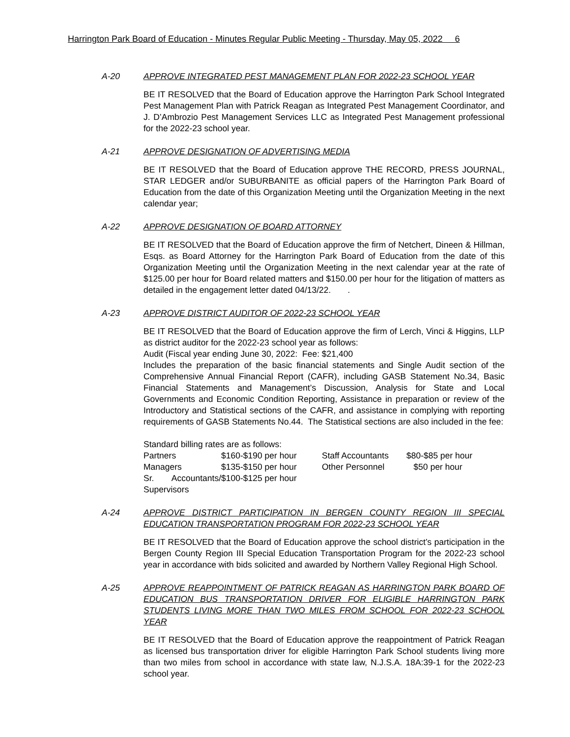Harrington Park Board of Education - Minutes Regular Public Meeting - Thursday, May 05, 2022 6
A-20 APPROVE INTEGRATED PEST MANAGEMENT PLAN FOR 2022-23 SCHOOL YEAR
BE IT RESOLVED that the Board of Education approve the Harrington Park School Integrated Pest Management Plan with Patrick Reagan as Integrated Pest Management Coordinator, and J. D’Ambrozio Pest Management Services LLC as Integrated Pest Management professional for the 2022-23 school year.
A-21 APPROVE DESIGNATION OF ADVERTISING MEDIA
BE IT RESOLVED that the Board of Education approve THE RECORD, PRESS JOURNAL, STAR LEDGER and/or SUBURBANITE as official papers of the Harrington Park Board of Education from the date of this Organization Meeting until the Organization Meeting in the next calendar year;
A-22 APPROVE DESIGNATION OF BOARD ATTORNEY
BE IT RESOLVED that the Board of Education approve the firm of Netchert, Dineen & Hillman, Esqs. as Board Attorney for the Harrington Park Board of Education from the date of this Organization Meeting until the Organization Meeting in the next calendar year at the rate of $125.00 per hour for Board related matters and $150.00 per hour for the litigation of matters as detailed in the engagement letter dated 04/13/22. .
A-23 APPROVE DISTRICT AUDITOR OF 2022-23 SCHOOL YEAR
BE IT RESOLVED that the Board of Education approve the firm of Lerch, Vinci & Higgins, LLP as district auditor for the 2022-23 school year as follows:
Audit (Fiscal year ending June 30, 2022: Fee: $21,400
Includes the preparation of the basic financial statements and Single Audit section of the Comprehensive Annual Financial Report (CAFR), including GASB Statement No.34, Basic Financial Statements and Management’s Discussion, Analysis for State and Local Governments and Economic Condition Reporting, Assistance in preparation or review of the Introductory and Statistical sections of the CAFR, and assistance in complying with reporting requirements of GASB Statements No.44. The Statistical sections are also included in the fee:
Standard billing rates are as follows:
| Partners | $160-$190 per hour | Staff Accountants | $80-$85 per hour |
| Managers | $135-$150 per hour | Other Personnel | $50 per hour |
| Sr. Accountants/ Supervisors | $100-$125 per hour | | |
A-24 APPROVE DISTRICT PARTICIPATION IN BERGEN COUNTY REGION III SPECIAL EDUCATION TRANSPORTATION PROGRAM FOR 2022-23 SCHOOL YEAR
BE IT RESOLVED that the Board of Education approve the school district’s participation in the Bergen County Region III Special Education Transportation Program for the 2022-23 school year in accordance with bids solicited and awarded by Northern Valley Regional High School.
A-25 APPROVE REAPPOINTMENT OF PATRICK REAGAN AS HARRINGTON PARK BOARD OF EDUCATION BUS TRANSPORTATION DRIVER FOR ELIGIBLE HARRINGTON PARK STUDENTS LIVING MORE THAN TWO MILES FROM SCHOOL FOR 2022-23 SCHOOL YEAR
BE IT RESOLVED that the Board of Education approve the reappointment of Patrick Reagan as licensed bus transportation driver for eligible Harrington Park School students living more than two miles from school in accordance with state law, N.J.S.A. 18A:39-1 for the 2022-23 school year.